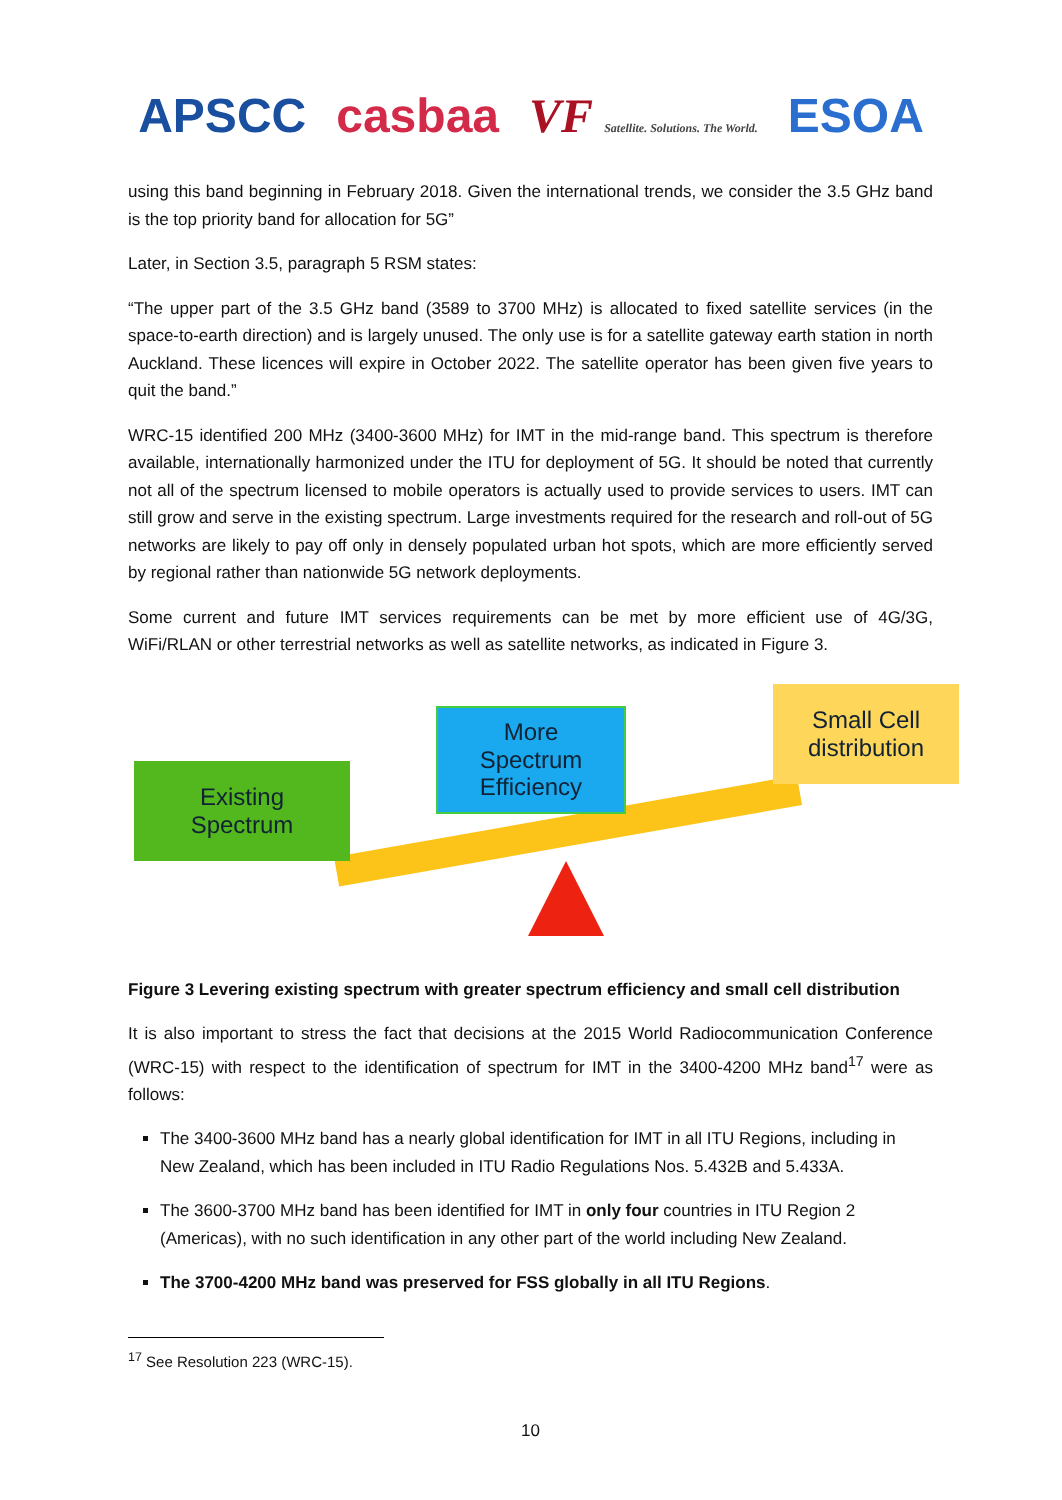APSCC casbaa VF Satellite. Solutions. The World. ESOA
using this band beginning in February 2018. Given the international trends, we consider the 3.5 GHz band is the top priority band for allocation for 5G”
Later, in Section 3.5, paragraph 5 RSM states:
“The upper part of the 3.5 GHz band (3589 to 3700 MHz) is allocated to fixed satellite services (in the space-to-earth direction) and is largely unused. The only use is for a satellite gateway earth station in north Auckland. These licences will expire in October 2022. The satellite operator has been given five years to quit the band.”
WRC-15 identified 200 MHz (3400-3600 MHz) for IMT in the mid-range band. This spectrum is therefore available, internationally harmonized under the ITU for deployment of 5G. It should be noted that currently not all of the spectrum licensed to mobile operators is actually used to provide services to users. IMT can still grow and serve in the existing spectrum. Large investments required for the research and roll-out of 5G networks are likely to pay off only in densely populated urban hot spots, which are more efficiently served by regional rather than nationwide 5G network deployments.
Some current and future IMT services requirements can be met by more efficient use of 4G/3G, WiFi/RLAN or other terrestrial networks as well as satellite networks, as indicated in Figure 3.
Existing
Spectrum
More
Spectrum
Efficiency
Small Cell
distribution
Figure 3 Levering existing spectrum with greater spectrum efficiency and small cell distribution
It is also important to stress the fact that decisions at the 2015 World Radiocommunication Conference (WRC-15) with respect to the identification of spectrum for IMT in the 3400-4200 MHz band<sup>17</sup> were as follows:
The 3400-3600 MHz band has a nearly global identification for IMT in all ITU Regions, including in New Zealand, which has been included in ITU Radio Regulations Nos. 5.432B and 5.433A.
The 3600-3700 MHz band has been identified for IMT in only four countries in ITU Region 2 (Americas), with no such identification in any other part of the world including New Zealand.
The 3700-4200 MHz band was preserved for FSS globally in all ITU Regions.
<sup>17</sup> See Resolution 223 (WRC-15).
10